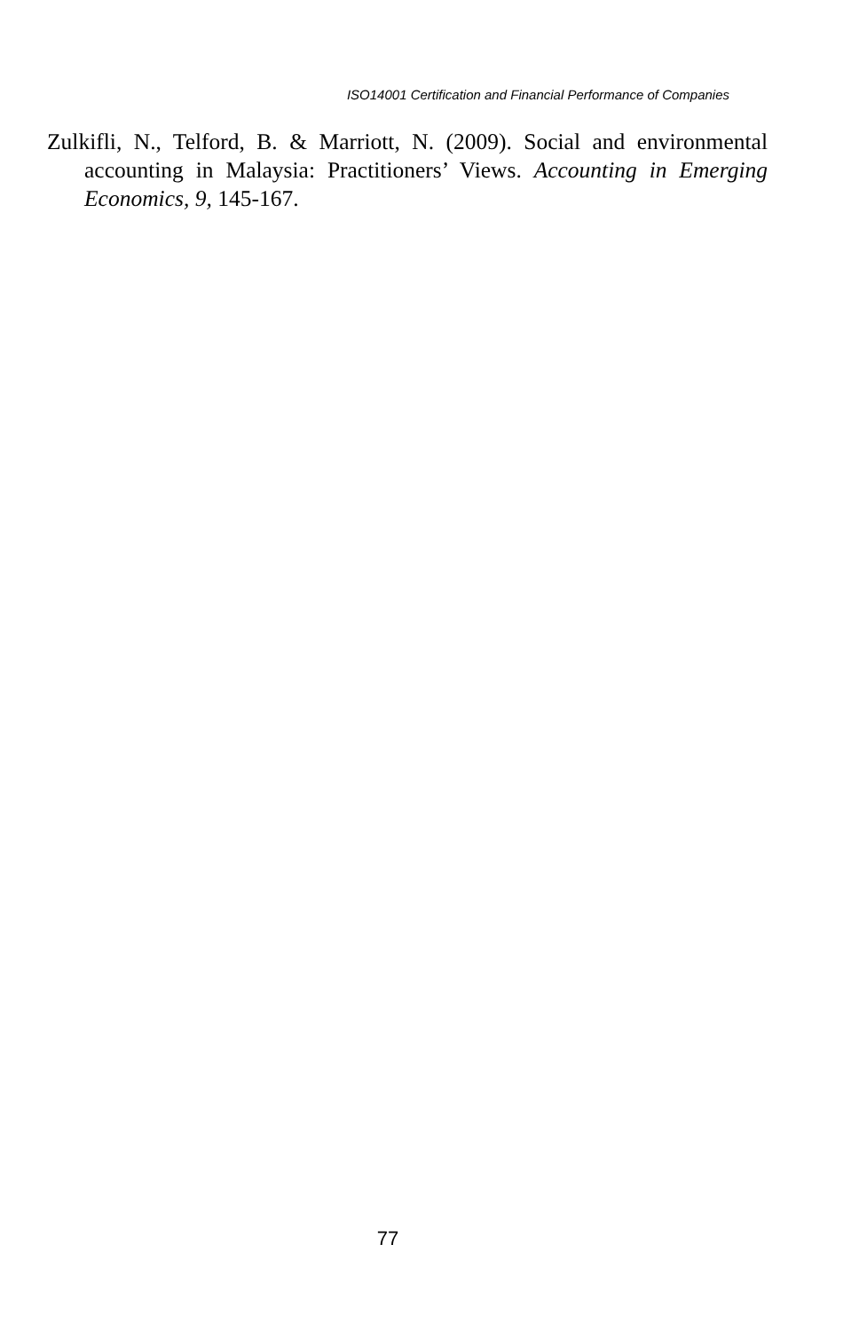ISO14001 Certification and Financial Performance of Companies
Zulkifli, N., Telford, B. & Marriott, N. (2009). Social and environmental accounting in Malaysia: Practitioners’ Views. Accounting in Emerging Economics, 9, 145-167.
77